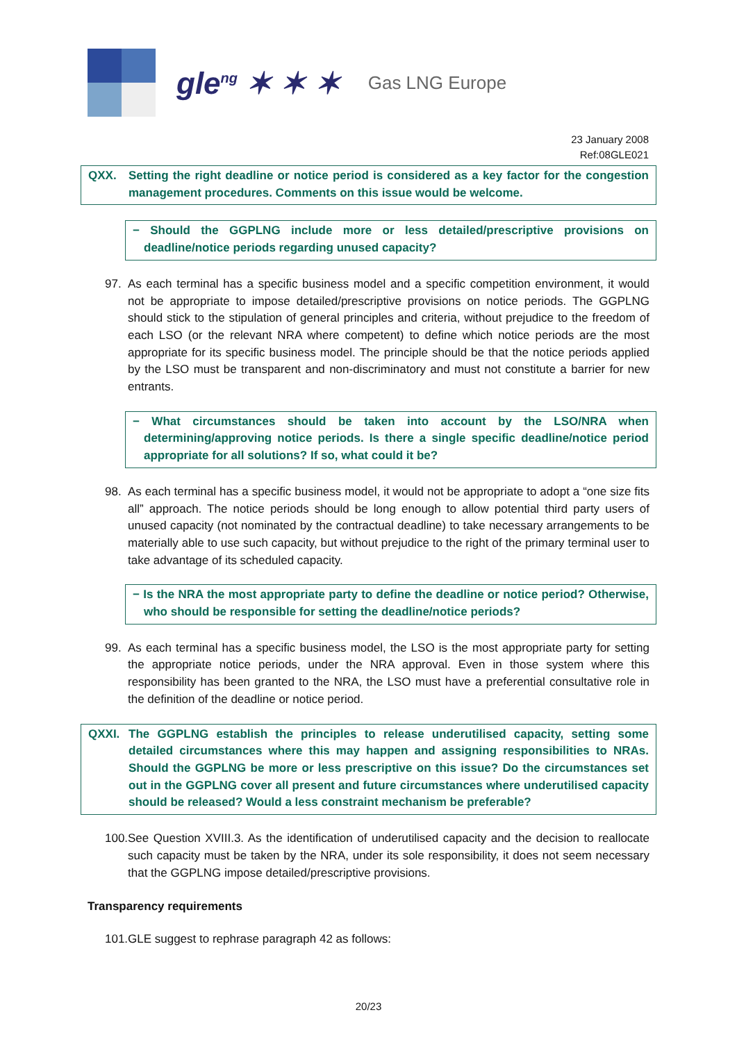gle<sup>ng</sup> ✶ ✶ ✶
Gas LNG Europe
23 January 2008
Ref:08GLE021
QXX. Setting the right deadline or notice period is considered as a key factor for the congestion management procedures. Comments on this issue would be welcome.
− Should the GGPLNG include more or less detailed/prescriptive provisions on deadline/notice periods regarding unused capacity?
97. As each terminal has a specific business model and a specific competition environment, it would not be appropriate to impose detailed/prescriptive provisions on notice periods. The GGPLNG should stick to the stipulation of general principles and criteria, without prejudice to the freedom of each LSO (or the relevant NRA where competent) to define which notice periods are the most appropriate for its specific business model. The principle should be that the notice periods applied by the LSO must be transparent and non-discriminatory and must not constitute a barrier for new entrants.
− What circumstances should be taken into account by the LSO/NRA when determining/approving notice periods. Is there a single specific deadline/notice period appropriate for all solutions? If so, what could it be?
98. As each terminal has a specific business model, it would not be appropriate to adopt a “one size fits all” approach. The notice periods should be long enough to allow potential third party users of unused capacity (not nominated by the contractual deadline) to take necessary arrangements to be materially able to use such capacity, but without prejudice to the right of the primary terminal user to take advantage of its scheduled capacity.
− Is the NRA the most appropriate party to define the deadline or notice period? Otherwise, who should be responsible for setting the deadline/notice periods?
99. As each terminal has a specific business model, the LSO is the most appropriate party for setting the appropriate notice periods, under the NRA approval. Even in those system where this responsibility has been granted to the NRA, the LSO must have a preferential consultative role in the definition of the deadline or notice period.
QXXI. The GGPLNG establish the principles to release underutilised capacity, setting some detailed circumstances where this may happen and assigning responsibilities to NRAs. Should the GGPLNG be more or less prescriptive on this issue? Do the circumstances set out in the GGPLNG cover all present and future circumstances where underutilised capacity should be released? Would a less constraint mechanism be preferable?
100. See Question XVIII.3. As the identification of underutilised capacity and the decision to reallocate such capacity must be taken by the NRA, under its sole responsibility, it does not seem necessary that the GGPLNG impose detailed/prescriptive provisions.
Transparency requirements
101. GLE suggest to rephrase paragraph 42 as follows:
20/23